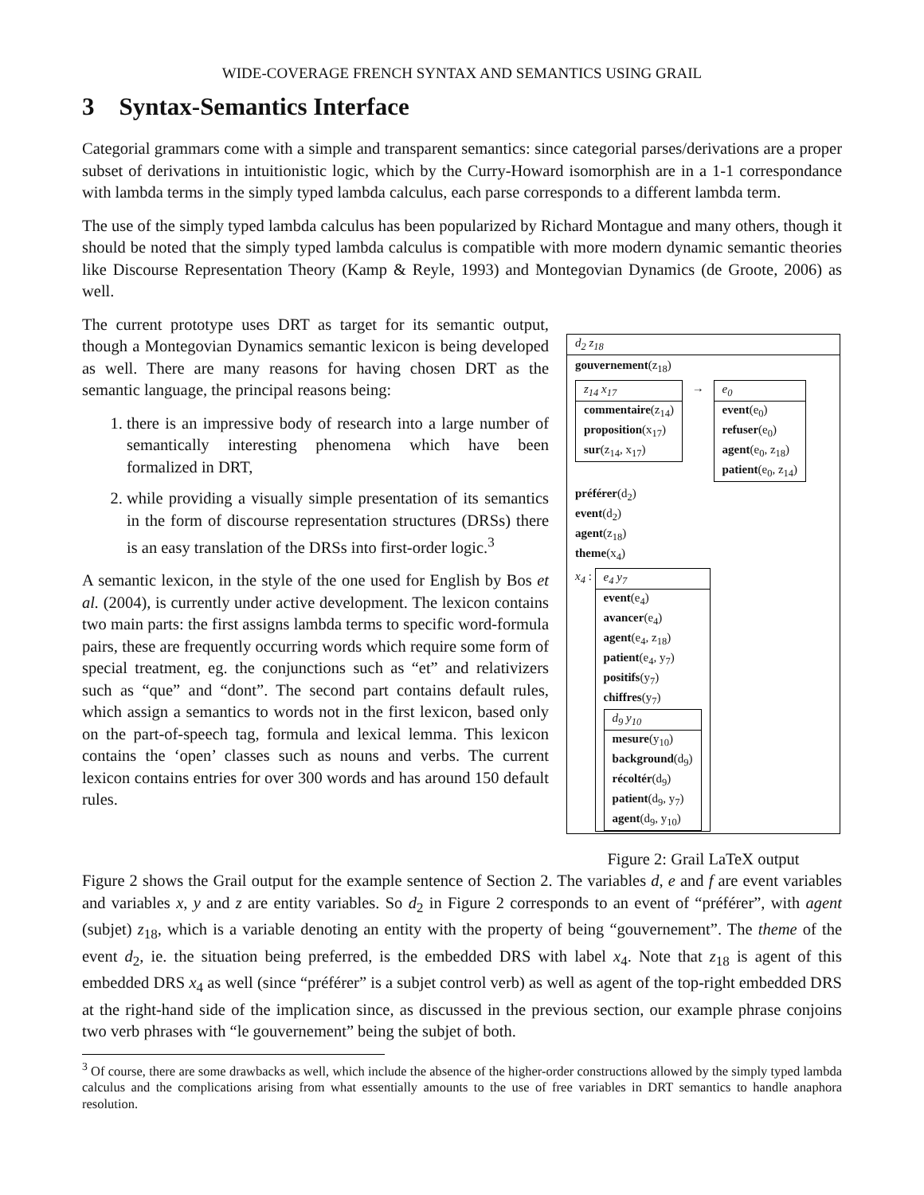WIDE-COVERAGE FRENCH SYNTAX AND SEMANTICS USING GRAIL
3 Syntax-Semantics Interface
Categorial grammars come with a simple and transparent semantics: since categorial parses/derivations are a proper subset of derivations in intuitionistic logic, which by the Curry-Howard isomorphish are in a 1-1 correspondance with lambda terms in the simply typed lambda calculus, each parse corresponds to a different lambda term.
The use of the simply typed lambda calculus has been popularized by Richard Montague and many others, though it should be noted that the simply typed lambda calculus is compatible with more modern dynamic semantic theories like Discourse Representation Theory (Kamp & Reyle, 1993) and Montegovian Dynamics (de Groote, 2006) as well.
The current prototype uses DRT as target for its semantic output, though a Montegovian Dynamics semantic lexicon is being developed as well. There are many reasons for having chosen DRT as the semantic language, the principal reasons being:
1. there is an impressive body of research into a large number of semantically interesting phenomena which have been formalized in DRT,
2. while providing a visually simple presentation of its semantics in the form of discourse representation structures (DRSs) there is an easy translation of the DRSs into first-order logic.<sup>3</sup>
A semantic lexicon, in the style of the one used for English by Bos et al. (2004), is currently under active development. The lexicon contains two main parts: the first assigns lambda terms to specific word-formula pairs, these are frequently occurring words which require some form of special treatment, eg. the conjunctions such as “et” and relativizers such as “que” and “dont”. The second part contains default rules, which assign a semantics to words not in the first lexicon, based only on the part-of-speech tag, formula and lexical lemma. This lexicon contains the ‘open’ classes such as nouns and verbs. The current lexicon contains entries for over 300 words and has around 150 default rules.
d<sub>2</sub> z<sub>18</sub>
gouvernement(z<sub>18</sub>)
z<sub>14</sub> x<sub>17</sub>
commentaire(z<sub>14</sub>)
proposition(x<sub>17</sub>)
sur(z<sub>14</sub>, x<sub>17</sub>)
→
e<sub>0</sub>
event(e<sub>0</sub>)
refuser(e<sub>0</sub>)
agent(e<sub>0</sub>, z<sub>18</sub>)
patient(e<sub>0</sub>, z<sub>14</sub>)
préférer(d<sub>2</sub>)
event(d<sub>2</sub>)
agent(z<sub>18</sub>)
theme(x<sub>4</sub>)
x<sub>4</sub> :
e<sub>4</sub> y<sub>7</sub>
event(e<sub>4</sub>)
avancer(e<sub>4</sub>)
agent(e<sub>4</sub>, z<sub>18</sub>)
patient(e<sub>4</sub>, y<sub>7</sub>)
positifs(y<sub>7</sub>)
chiffres(y<sub>7</sub>)
d<sub>9</sub> y<sub>10</sub>
mesure(y<sub>10</sub>)
background(d<sub>9</sub>)
récoltér(d<sub>9</sub>)
patient(d<sub>9</sub>, y<sub>7</sub>)
agent(d<sub>9</sub>, y<sub>10</sub>)
Figure 2: Grail LaTeX output
Figure 2 shows the Grail output for the example sentence of Section 2. The variables d, e and f are event variables and variables x, y and z are entity variables. So d<sub>2</sub> in Figure 2 corresponds to an event of “préférer”, with agent (subjet) z<sub>18</sub>, which is a variable denoting an entity with the property of being “gouvernement”. The theme of the event d<sub>2</sub>, ie. the situation being preferred, is the embedded DRS with label x<sub>4</sub>. Note that z<sub>18</sub> is agent of this embedded DRS x<sub>4</sub> as well (since “préférer” is a subjet control verb) as well as agent of the top-right embedded DRS at the right-hand side of the implication since, as discussed in the previous section, our example phrase conjoins two verb phrases with “le gouvernement” being the subjet of both.
<sup>3</sup> Of course, there are some drawbacks as well, which include the absence of the higher-order constructions allowed by the simply typed lambda calculus and the complications arising from what essentially amounts to the use of free variables in DRT semantics to handle anaphora resolution.